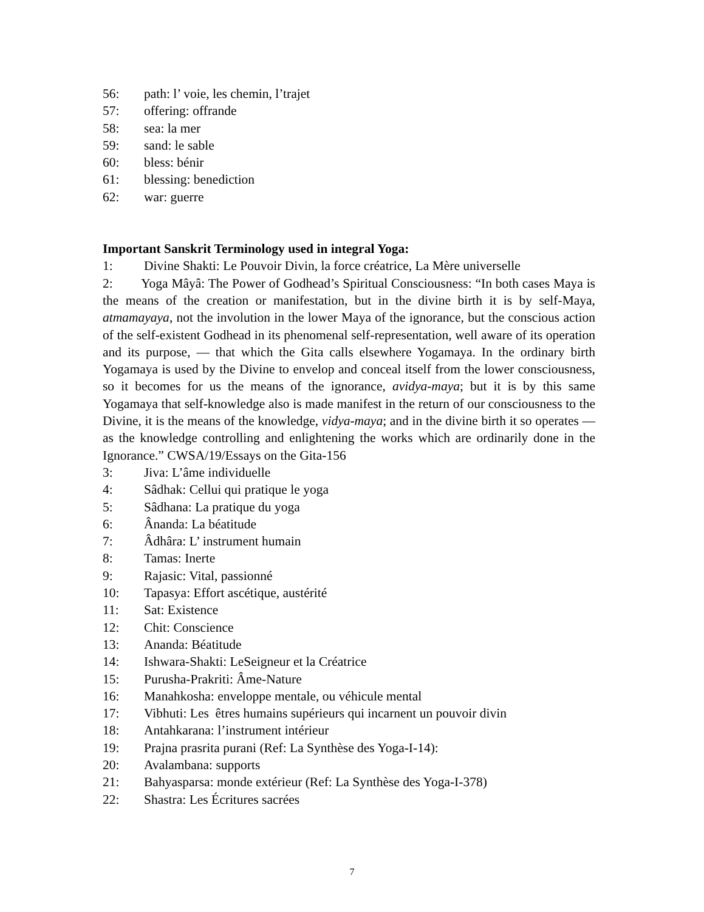56: path: l’ voie, les chemin, l’trajet
57: offering: offrande
58: sea: la mer
59: sand: le sable
60: bless: bénir
61: blessing: benediction
62: war: guerre
Important Sanskrit Terminology used in integral Yoga:
1: Divine Shakti: Le Pouvoir Divin, la force créatrice, La Mère universelle
2: Yoga Mâyâ: The Power of Godhead’s Spiritual Consciousness: “In both cases Maya is the means of the creation or manifestation, but in the divine birth it is by self-Maya, atmamayaya, not the involution in the lower Maya of the ignorance, but the conscious action of the self-existent Godhead in its phenomenal self-representation, well aware of its operation and its purpose, — that which the Gita calls elsewhere Yogamaya. In the ordinary birth Yogamaya is used by the Divine to envelop and conceal itself from the lower consciousness, so it becomes for us the means of the ignorance, avidya-maya; but it is by this same Yogamaya that self-knowledge also is made manifest in the return of our consciousness to the Divine, it is the means of the knowledge, vidya-maya; and in the divine birth it so operates —as the knowledge controlling and enlightening the works which are ordinarily done in the Ignorance.” CWSA/19/Essays on the Gita-156
3: Jiva: L’âme individuelle
4: Sâdhak: Cellui qui pratique le yoga
5: Sâdhana: La pratique du yoga
6: Ânanda: La béatitude
7: Âdhâra: L’ instrument humain
8: Tamas: Inerte
9: Rajasic: Vital, passionné
10: Tapasya: Effort ascétique, austérité
11: Sat: Existence
12: Chit: Conscience
13: Ananda: Béatitude
14: Ishwara-Shakti: LeSeigneur et la Créatrice
15: Purusha-Prakriti: Âme-Nature
16: Manahkosha: enveloppe mentale, ou véhicule mental
17: Vibhuti: Les êtres humains supérieurs qui incarnent un pouvoir divin
18: Antahkarana: l’instrument intérieur
19: Prajna prasrita purani (Ref: La Synthèse des Yoga-I-14):
20: Avalambana: supports
21: Bahyasparsa: monde extérieur (Ref: La Synthèse des Yoga-I-378)
22: Shastra: Les Écritures sacrées
7